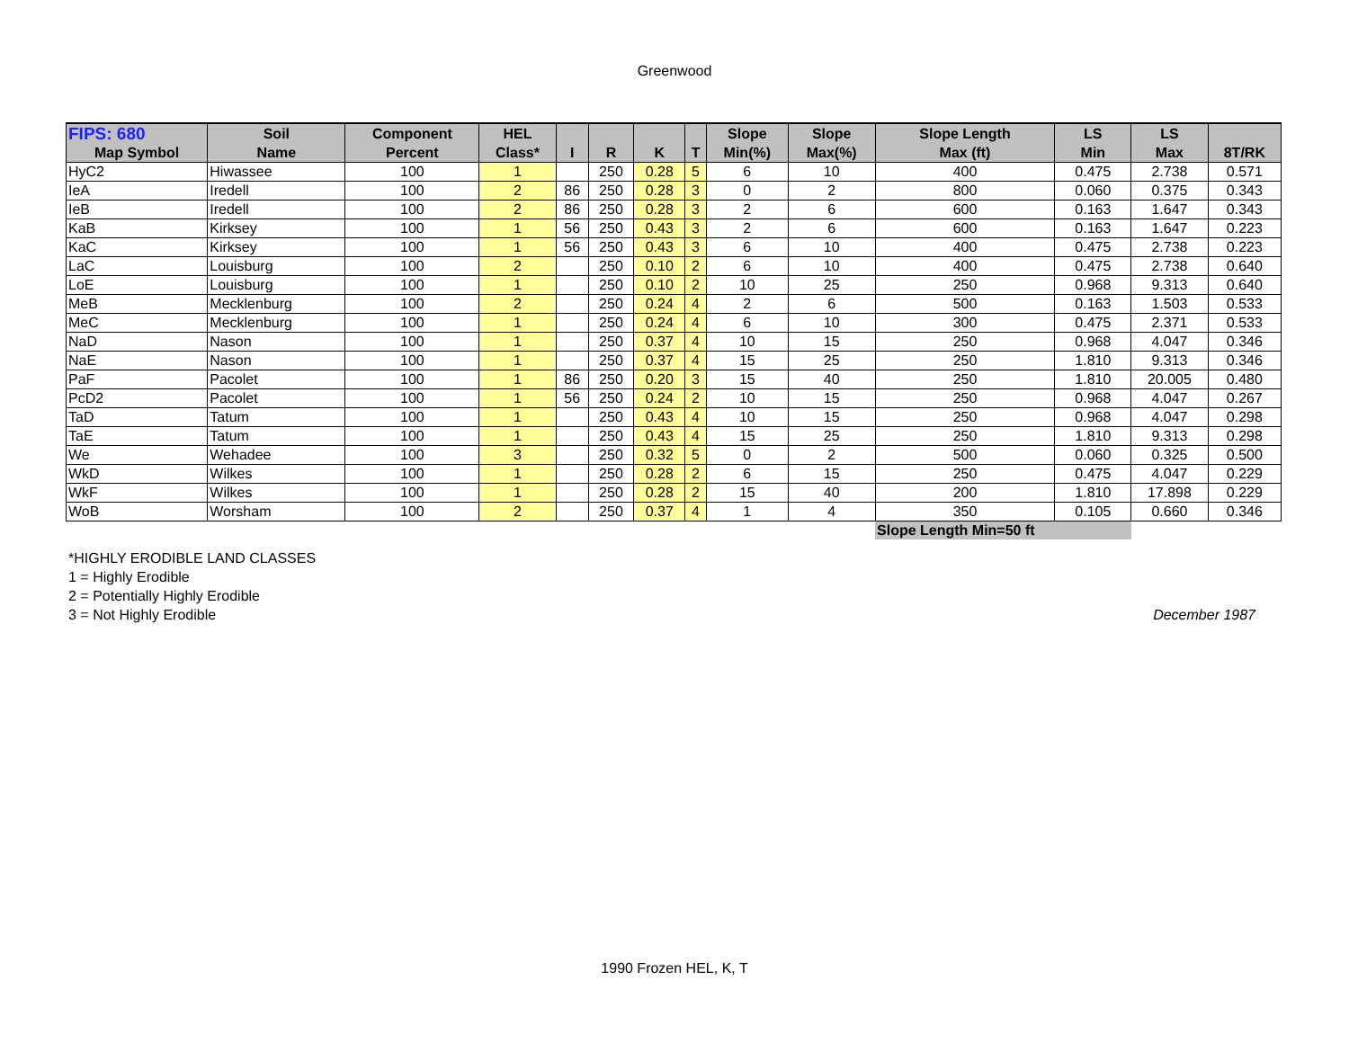Greenwood
| FIPS: 680 | Soil | Component | HEL | | | | | Slope | Slope | Slope Length | LS | LS | |
| --- | --- | --- | --- | --- | --- | --- | --- | --- | --- | --- | --- | --- | --- |
| Map Symbol | Name | Percent | Class* | I | R | K | T | Min(%) | Max(%) | Max (ft) | Min | Max | 8T/RK |
| HyC2 | Hiwassee | 100 | 1 | | 250 | 0.28 | 5 | 6 | 10 | 400 | 0.475 | 2.738 | 0.571 |
| IeA | Iredell | 100 | 2 | 86 | 250 | 0.28 | 3 | 0 | 2 | 800 | 0.060 | 0.375 | 0.343 |
| IeB | Iredell | 100 | 2 | 86 | 250 | 0.28 | 3 | 2 | 6 | 600 | 0.163 | 1.647 | 0.343 |
| KaB | Kirksey | 100 | 1 | 56 | 250 | 0.43 | 3 | 2 | 6 | 600 | 0.163 | 1.647 | 0.223 |
| KaC | Kirksey | 100 | 1 | 56 | 250 | 0.43 | 3 | 6 | 10 | 400 | 0.475 | 2.738 | 0.223 |
| LaC | Louisburg | 100 | 2 | | 250 | 0.10 | 2 | 6 | 10 | 400 | 0.475 | 2.738 | 0.640 |
| LoE | Louisburg | 100 | 1 | | 250 | 0.10 | 2 | 10 | 25 | 250 | 0.968 | 9.313 | 0.640 |
| MeB | Mecklenburg | 100 | 2 | | 250 | 0.24 | 4 | 2 | 6 | 500 | 0.163 | 1.503 | 0.533 |
| MeC | Mecklenburg | 100 | 1 | | 250 | 0.24 | 4 | 6 | 10 | 300 | 0.475 | 2.371 | 0.533 |
| NaD | Nason | 100 | 1 | | 250 | 0.37 | 4 | 10 | 15 | 250 | 0.968 | 4.047 | 0.346 |
| NaE | Nason | 100 | 1 | | 250 | 0.37 | 4 | 15 | 25 | 250 | 1.810 | 9.313 | 0.346 |
| PaF | Pacolet | 100 | 1 | 86 | 250 | 0.20 | 3 | 15 | 40 | 250 | 1.810 | 20.005 | 0.480 |
| PcD2 | Pacolet | 100 | 1 | 56 | 250 | 0.24 | 2 | 10 | 15 | 250 | 0.968 | 4.047 | 0.267 |
| TaD | Tatum | 100 | 1 | | 250 | 0.43 | 4 | 10 | 15 | 250 | 0.968 | 4.047 | 0.298 |
| TaE | Tatum | 100 | 1 | | 250 | 0.43 | 4 | 15 | 25 | 250 | 1.810 | 9.313 | 0.298 |
| We | Wehadee | 100 | 3 | | 250 | 0.32 | 5 | 0 | 2 | 500 | 0.060 | 0.325 | 0.500 |
| WkD | Wilkes | 100 | 1 | | 250 | 0.28 | 2 | 6 | 15 | 250 | 0.475 | 4.047 | 0.229 |
| WkF | Wilkes | 100 | 1 | | 250 | 0.28 | 2 | 15 | 40 | 200 | 1.810 | 17.898 | 0.229 |
| WoB | Worsham | 100 | 2 | | 250 | 0.37 | 4 | 1 | 4 | 350 | 0.105 | 0.660 | 0.346 |
| | | | | | | | | | | Slope Length Min=50 ft | | | |
*HIGHLY ERODIBLE LAND CLASSES
1 = Highly Erodible
2 = Potentially Highly Erodible
3 = Not Highly Erodible
December 1987
1990 Frozen HEL, K, T